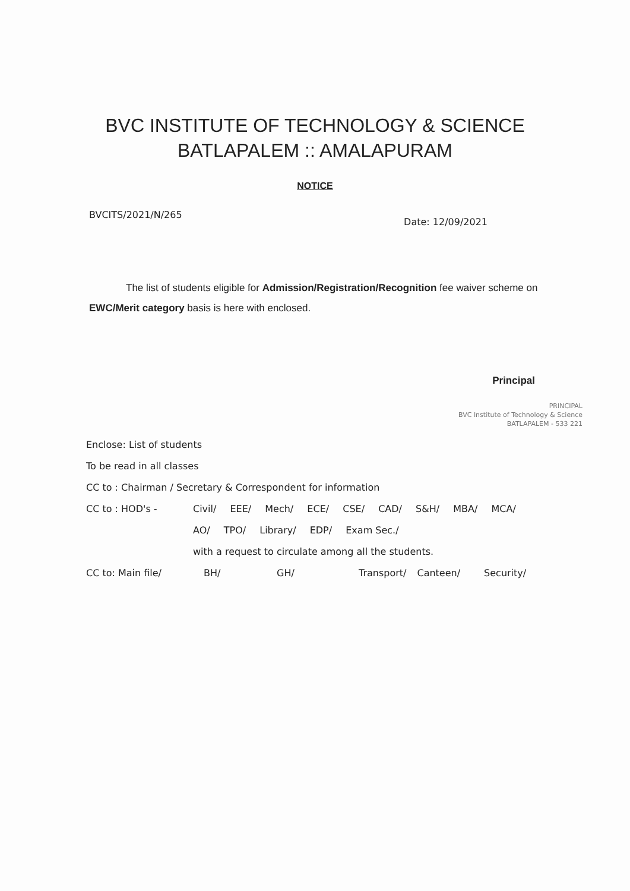BVC INSTITUTE OF TECHNOLOGY & SCIENCE
BATLAPALEM :: AMALAPURAM
NOTICE
BVCITS/2021/N/265 Date: 12/09/2021
The list of students eligible for Admission/Registration/Recognition fee waiver scheme on EWC/Merit category basis is here with enclosed.
Principal
PRINCIPAL
BVC Institute of Technology & Science
BATLAPALEM - 533 221
Enclose: List of students
To be read in all classes
CC to : Chairman / Secretary & Correspondent for information
CC to : HOD's - Civil/ EEE/ Mech/ ECE/ CSE/ CAD/ S&H/ MBA/ MCA/
AO/ TPO/ Library/ EDP/ Exam Sec./
with a request to circulate among all the students.
CC to: Main file/ BH/ GH/ Transport/ Canteen/ Security/